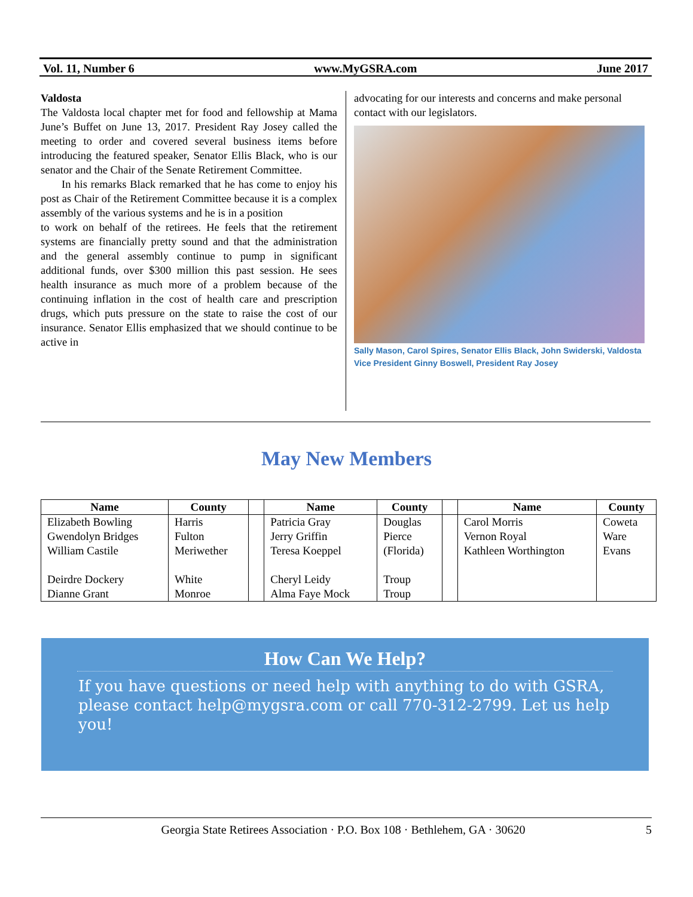Vol. 11, Number 6 www.MyGSRA.com June 2017
Valdosta
The Valdosta local chapter met for food and fellowship at Mama June’s Buffet on June 13, 2017. President Ray Josey called the meeting to order and covered several business items before introducing the featured speaker, Senator Ellis Black, who is our senator and the Chair of the Senate Retirement Committee.
In his remarks Black remarked that he has come to enjoy his post as Chair of the Retirement Committee because it is a complex assembly of the various systems and he is in a position
to work on behalf of the retirees. He feels that the retirement systems are financially pretty sound and that the administration and the general assembly continue to pump in significant additional funds, over $300 million this past session. He sees health insurance as much more of a problem because of the continuing inflation in the cost of health care and prescription drugs, which puts pressure on the state to raise the cost of our insurance. Senator Ellis emphasized that we should continue to be active in
advocating for our interests and concerns and make personal contact with our legislators.
Sally Mason, Carol Spires, Senator Ellis Black, John Swiderski, Valdosta Vice President Ginny Boswell, President Ray Josey
May New Members
| Name | County | | Name | County | | Name | County |
| --- | --- | --- | --- | --- | --- | --- | --- |
| Elizabeth Bowling Gwendolyn Bridges William Castile Deirdre Dockery Dianne Grant | Harris Fulton Meriwether White Monroe | | Patricia Gray Jerry Griffin Teresa Koeppel Cheryl Leidy Alma Faye Mock | Douglas Pierce (Florida) Troup Troup | | Carol Morris Vernon Royal Kathleen Worthington | Coweta Ware Evans |
How Can We Help?
If you have questions or need help with anything to do with GSRA, please contact help@mygsra.com or call 770-312-2799. Let us help you!
Georgia State Retirees Association · P.O. Box 108 · Bethlehem, GA · 30620 5